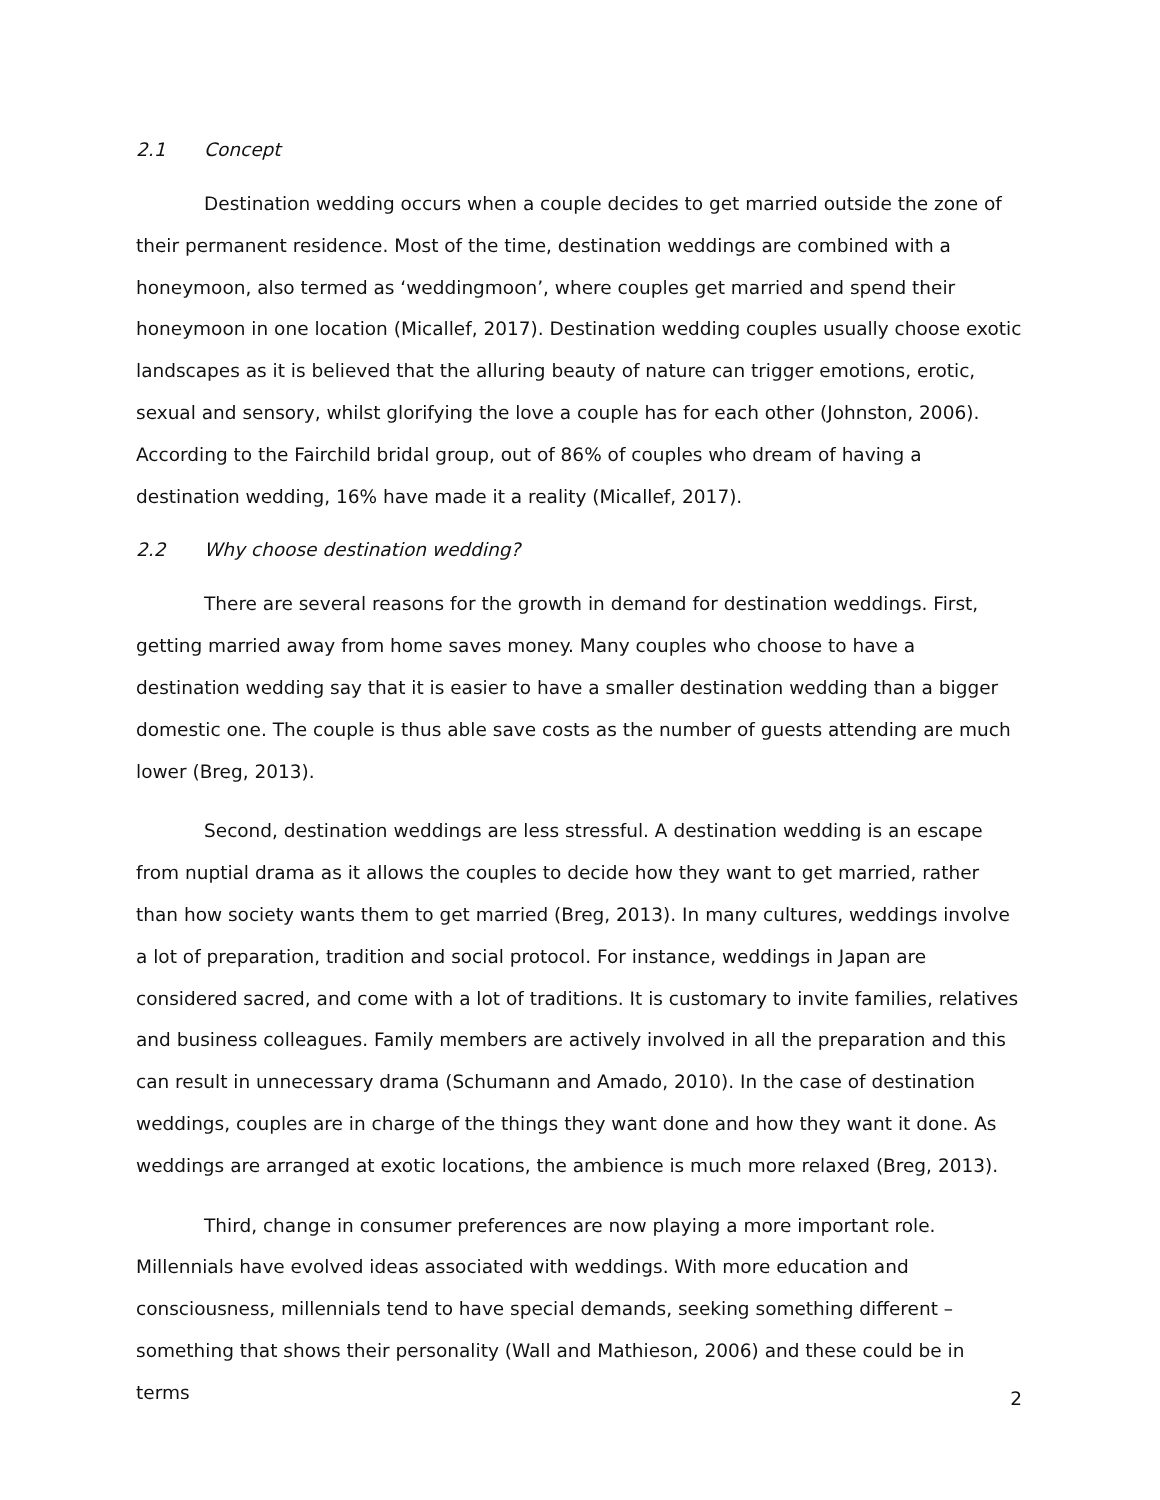2.1 Concept
Destination wedding occurs when a couple decides to get married outside the zone of their permanent residence. Most of the time, destination weddings are combined with a honeymoon, also termed as ‘weddingmoon’, where couples get married and spend their honeymoon in one location (Micallef, 2017). Destination wedding couples usually choose exotic landscapes as it is believed that the alluring beauty of nature can trigger emotions, erotic, sexual and sensory, whilst glorifying the love a couple has for each other (Johnston, 2006). According to the Fairchild bridal group, out of 86% of couples who dream of having a destination wedding, 16% have made it a reality (Micallef, 2017).
2.2 Why choose destination wedding?
There are several reasons for the growth in demand for destination weddings. First, getting married away from home saves money. Many couples who choose to have a destination wedding say that it is easier to have a smaller destination wedding than a bigger domestic one. The couple is thus able save costs as the number of guests attending are much lower (Breg, 2013).
Second, destination weddings are less stressful. A destination wedding is an escape from nuptial drama as it allows the couples to decide how they want to get married, rather than how society wants them to get married (Breg, 2013). In many cultures, weddings involve a lot of preparation, tradition and social protocol. For instance, weddings in Japan are considered sacred, and come with a lot of traditions. It is customary to invite families, relatives and business colleagues. Family members are actively involved in all the preparation and this can result in unnecessary drama (Schumann and Amado, 2010). In the case of destination weddings, couples are in charge of the things they want done and how they want it done. As weddings are arranged at exotic locations, the ambience is much more relaxed (Breg, 2013).
Third, change in consumer preferences are now playing a more important role. Millennials have evolved ideas associated with weddings. With more education and consciousness, millennials tend to have special demands, seeking something different – something that shows their personality (Wall and Mathieson, 2006) and these could be in terms
2